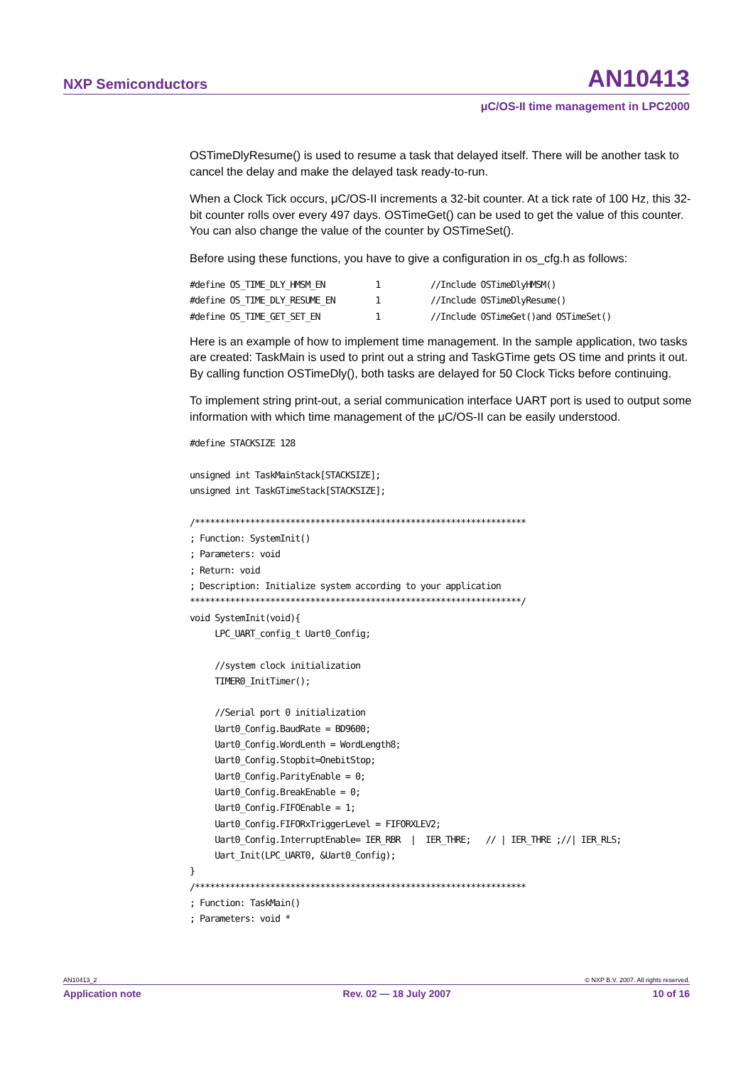NXP Semiconductors AN10413
μC/OS-II time management in LPC2000
OSTimeDlyResume() is used to resume a task that delayed itself. There will be another task to cancel the delay and make the delayed task ready-to-run.
When a Clock Tick occurs, μC/OS-II increments a 32-bit counter. At a tick rate of 100 Hz, this 32-bit counter rolls over every 497 days. OSTimeGet() can be used to get the value of this counter. You can also change the value of the counter by OSTimeSet().
Before using these functions, you have to give a configuration in os_cfg.h as follows:
#define OS_TIME_DLY_HMSM_EN          1          //Include OSTimeDlyHMSM()
#define OS_TIME_DLY_RESUME_EN        1          //Include OSTimeDlyResume()
#define OS_TIME_GET_SET_EN           1          //Include OSTimeGet()and OSTimeSet()
Here is an example of how to implement time management. In the sample application, two tasks are created: TaskMain is used to print out a string and TaskGTime gets OS time and prints it out. By calling function OSTimeDly(), both tasks are delayed for 50 Clock Ticks before continuing.
To implement string print-out, a serial communication interface UART port is used to output some information with which time management of the μC/OS-II can be easily understood.
#define STACKSIZE 128

unsigned int TaskMainStack[STACKSIZE];
unsigned int TaskGTimeStack[STACKSIZE];

/******************************************************************
; Function: SystemInit()
; Parameters: void
; Return: void
; Description: Initialize system according to your application
******************************************************************/
void SystemInit(void){
     LPC_UART_config_t Uart0_Config;

     //system clock initialization
     TIMER0_InitTimer();

     //Serial port 0 initialization
     Uart0_Config.BaudRate = BD9600;
     Uart0_Config.WordLenth = WordLength8;
     Uart0_Config.Stopbit=OnebitStop;
     Uart0_Config.ParityEnable = 0;
     Uart0_Config.BreakEnable = 0;
     Uart0_Config.FIFOEnable = 1;
     Uart0_Config.FIFORxTriggerLevel = FIFORXLEV2;
     Uart0_Config.InterruptEnable= IER_RBR  |  IER_THRE;   // | IER_THRE ;//| IER_RLS;
     Uart_Init(LPC_UART0, &Uart0_Config);
}
/******************************************************************
; Function: TaskMain()
; Parameters: void *
AN10413_2 © NXP B.V. 2007. All rights reserved.
Application note Rev. 02 — 18 July 2007 10 of 16